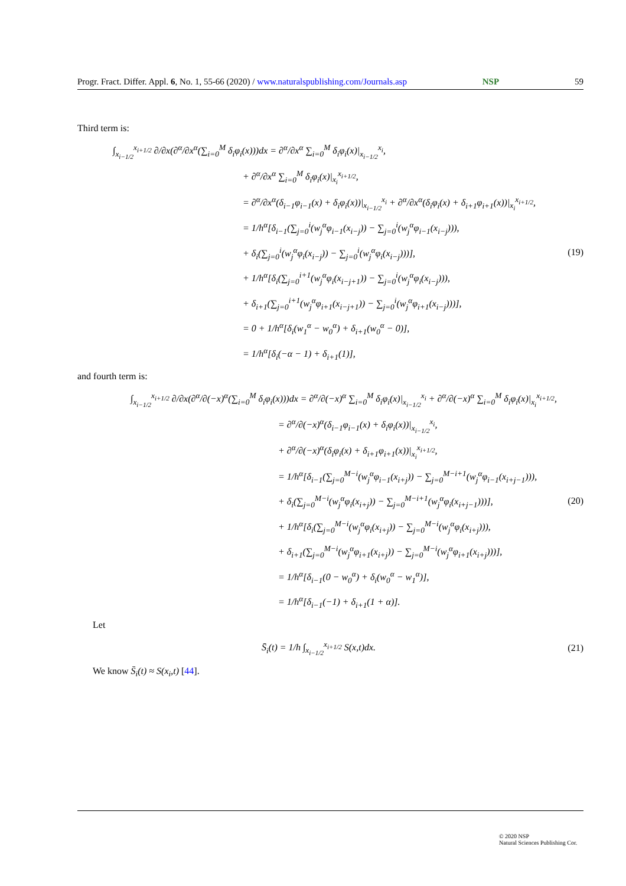Progr. Fract. Differ. Appl. 6, No. 1, 55-66 (2020) / www.naturalspublishing.com/Journals.asp NSP 59
Third term is:
∫<sub>x<sub>i−1/2</sub></sub><sup>x<sub>i+1/2</sub></sup> ∂/∂x(∂<sup>α</sup>/∂x<sup>α</sup>(∑<sub>i=0</sub><sup>M</sup> δ<sub>i</sub>φ<sub>i</sub>(x)))dx = ∂<sup>α</sup>/∂x<sup>α</sup> ∑<sub>i=0</sub><sup>M</sup> δ<sub>i</sub>φ<sub>i</sub>(x)|<sub>x<sub>i−1/2</sub></sub><sup>x<sub>i</sub></sup>,
+ ∂<sup>α</sup>/∂x<sup>α</sup> ∑<sub>i=0</sub><sup>M</sup> δ<sub>i</sub>φ<sub>i</sub>(x)|<sub>x<sub>i</sub></sub><sup>x<sub>i+1/2</sub></sup>,
= ∂<sup>α</sup>/∂x<sup>α</sup>(δ<sub>i−1</sub>φ<sub>i−1</sub>(x) + δ<sub>i</sub>φ<sub>i</sub>(x))|<sub>x<sub>i−1/2</sub></sub><sup>x<sub>i</sub></sup> + ∂<sup>α</sup>/∂x<sup>α</sup>(δ<sub>i</sub>φ<sub>i</sub>(x) + δ<sub>i+1</sub>φ<sub>i+1</sub>(x))|<sub>x<sub>i</sub></sub><sup>x<sub>i+1/2</sub></sup>,
= 1/h<sup>α</sup>[δ<sub>i−1</sub>(∑<sub>j=0</sub><sup>i</sup>(w<sub>j</sub><sup>α</sup>φ<sub>i−1</sub>(x<sub>i−j</sub>)) − ∑<sub>j=0</sub><sup>i</sup>(w<sub>j</sub><sup>α</sup>φ<sub>i−1</sub>(x<sub>i−j</sub>))),
+ δ<sub>i</sub>(∑<sub>j=0</sub><sup>i</sup>(w<sub>j</sub><sup>α</sup>φ<sub>i</sub>(x<sub>i−j</sub>)) − ∑<sub>j=0</sub><sup>i</sup>(w<sub>j</sub><sup>α</sup>φ<sub>i</sub>(x<sub>i−j</sub>)))],
+ 1/h<sup>α</sup>[δ<sub>i</sub>(∑<sub>j=0</sub><sup>i+1</sup>(w<sub>j</sub><sup>α</sup>φ<sub>i</sub>(x<sub>i−j+1</sub>)) − ∑<sub>j=0</sub><sup>i</sup>(w<sub>j</sub><sup>α</sup>φ<sub>i</sub>(x<sub>i−j</sub>))),
+ δ<sub>i+1</sub>(∑<sub>j=0</sub><sup>i+1</sup>(w<sub>j</sub><sup>α</sup>φ<sub>i+1</sub>(x<sub>i−j+1</sub>)) − ∑<sub>j=0</sub><sup>i</sup>(w<sub>j</sub><sup>α</sup>φ<sub>i+1</sub>(x<sub>i−j</sub>)))],
= 0 + 1/h<sup>α</sup>[δ<sub>i</sub>(w<sub>1</sub><sup>α</sup> − w<sub>0</sub><sup>α</sup>) + δ<sub>i+1</sub>(w<sub>0</sub><sup>α</sup> − 0)],
= 1/h<sup>α</sup>[δ<sub>i</sub>(−α − 1) + δ<sub>i+1</sub>(1)],
(19)
and fourth term is:
∫<sub>x<sub>i−1/2</sub></sub><sup>x<sub>i+1/2</sub></sup> ∂/∂x(∂<sup>α</sup>/∂(−x)<sup>α</sup>(∑<sub>i=0</sub><sup>M</sup> δ<sub>i</sub>φ<sub>i</sub>(x)))dx = ∂<sup>α</sup>/∂(−x)<sup>α</sup> ∑<sub>i=0</sub><sup>M</sup> δ<sub>i</sub>φ<sub>i</sub>(x)|<sub>x<sub>i−1/2</sub></sub><sup>x<sub>i</sub></sup> + ∂<sup>α</sup>/∂(−x)<sup>α</sup> ∑<sub>i=0</sub><sup>M</sup> δ<sub>i</sub>φ<sub>i</sub>(x)|<sub>x<sub>i</sub></sub><sup>x<sub>i+1/2</sub></sup>,
= ∂<sup>α</sup>/∂(−x)<sup>α</sup>(δ<sub>i−1</sub>φ<sub>i−1</sub>(x) + δ<sub>i</sub>φ<sub>i</sub>(x))|<sub>x<sub>i−1/2</sub></sub><sup>x<sub>i</sub></sup>,
+ ∂<sup>α</sup>/∂(−x)<sup>α</sup>(δ<sub>i</sub>φ<sub>i</sub>(x) + δ<sub>i+1</sub>φ<sub>i+1</sub>(x))|<sub>x<sub>i</sub></sub><sup>x<sub>i+1/2</sub></sup>,
= 1/h<sup>α</sup>[δ<sub>i−1</sub>(∑<sub>j=0</sub><sup>M−i</sup>(w<sub>j</sub><sup>α</sup>φ<sub>i−1</sub>(x<sub>i+j</sub>)) − ∑<sub>j=0</sub><sup>M−i+1</sup>(w<sub>j</sub><sup>α</sup>φ<sub>i−1</sub>(x<sub>i+j−1</sub>))),
+ δ<sub>i</sub>(∑<sub>j=0</sub><sup>M−i</sup>(w<sub>j</sub><sup>α</sup>φ<sub>i</sub>(x<sub>i+j</sub>)) − ∑<sub>j=0</sub><sup>M−i+1</sup>(w<sub>j</sub><sup>α</sup>φ<sub>i</sub>(x<sub>i+j−1</sub>)))],
+ 1/h<sup>α</sup>[δ<sub>i</sub>(∑<sub>j=0</sub><sup>M−i</sup>(w<sub>j</sub><sup>α</sup>φ<sub>i</sub>(x<sub>i+j</sub>)) − ∑<sub>j=0</sub><sup>M−i</sup>(w<sub>j</sub><sup>α</sup>φ<sub>i</sub>(x<sub>i+j</sub>))),
+ δ<sub>i+1</sub>(∑<sub>j=0</sub><sup>M−i</sup>(w<sub>j</sub><sup>α</sup>φ<sub>i+1</sub>(x<sub>i+j</sub>)) − ∑<sub>j=0</sub><sup>M−i</sup>(w<sub>j</sub><sup>α</sup>φ<sub>i+1</sub>(x<sub>i+j</sub>)))],
= 1/h<sup>α</sup>[δ<sub>i−1</sub>(0 − w<sub>0</sub><sup>α</sup>) + δ<sub>i</sub>(w<sub>0</sub><sup>α</sup> − w<sub>1</sub><sup>α</sup>)],
= 1/h<sup>α</sup>[δ<sub>i−1</sub>(−1) + δ<sub>i+1</sub>(1 + α)].
(20)
Let
S̄<sub>i</sub>(t) = 1/h ∫<sub>x<sub>i−1/2</sub></sub><sup>x<sub>i+1/2</sub></sup> S(x,t)dx.
(21)
We know S̄<sub>i</sub>(t) ≈ S(x<sub>i</sub>,t) [44].
© 2020 NSP
Natural Sciences Publishing Cor.